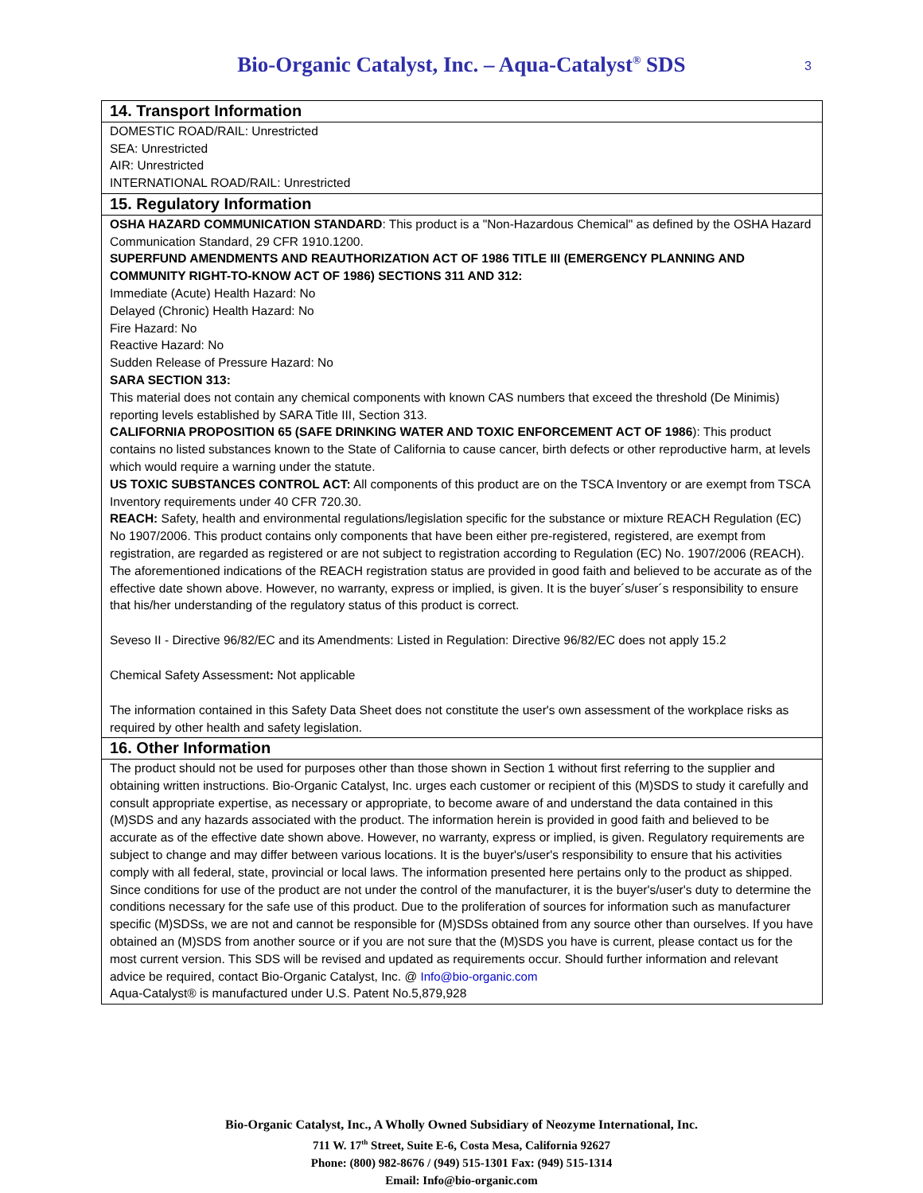Bio-Organic Catalyst, Inc. – Aqua-Catalyst<sup>®</sup> SDS 3
| 14. Transport Information |
| --- |
| DOMESTIC ROAD/RAIL: Unrestricted SEA: Unrestricted AIR: Unrestricted INTERNATIONAL ROAD/RAIL: Unrestricted |
| 15. Regulatory Information |
| OSHA HAZARD COMMUNICATION STANDARD : This product is a "Non-Hazardous Chemical" as defined by the OSHA Hazard Communication Standard, 29 CFR 1910.1200. SUPERFUND AMENDMENTS AND REAUTHORIZATION ACT OF 1986 TITLE III (EMERGENCY PLANNING AND COMMUNITY RIGHT-TO-KNOW ACT OF 1986) SECTIONS 311 AND 312: Immediate (Acute) Health Hazard: No Delayed (Chronic) Health Hazard: No Fire Hazard: No Reactive Hazard: No Sudden Release of Pressure Hazard: No SARA SECTION 313: This material does not contain any chemical components with known CAS numbers that exceed the threshold (De Minimis) reporting levels established by SARA Title III, Section 313. CALIFORNIA PROPOSITION 65 (SAFE DRINKING WATER AND TOXIC ENFORCEMENT ACT OF 1986 ): This product contains no listed substances known to the State of California to cause cancer, birth defects or other reproductive harm, at levels which would require a warning under the statute. US TOXIC SUBSTANCES CONTROL ACT: All components of this product are on the TSCA Inventory or are exempt from TSCA Inventory requirements under 40 CFR 720.30. REACH: Safety, health and environmental regulations/legislation specific for the substance or mixture REACH Regulation (EC) No 1907/2006. This product contains only components that have been either pre-registered, registered, are exempt from registration, are regarded as registered or are not subject to registration according to Regulation (EC) No. 1907/2006 (REACH). The aforementioned indications of the REACH registration status are provided in good faith and believed to be accurate as of the effective date shown above. However, no warranty, express or implied, is given. It is the buyer´s/user´s responsibility to ensure that his/her understanding of the regulatory status of this product is correct. Seveso II - Directive 96/82/EC and its Amendments: Listed in Regulation: Directive 96/82/EC does not apply 15.2 Chemical Safety Assessment : Not applicable The information contained in this Safety Data Sheet does not constitute the user's own assessment of the workplace risks as required by other health and safety legislation. |
| 16. Other Information |
| The product should not be used for purposes other than those shown in Section 1 without first referring to the supplier and obtaining written instructions. Bio-Organic Catalyst, Inc. urges each customer or recipient of this (M)SDS to study it carefully and consult appropriate expertise, as necessary or appropriate, to become aware of and understand the data contained in this (M)SDS and any hazards associated with the product. The information herein is provided in good faith and believed to be accurate as of the effective date shown above. However, no warranty, express or implied, is given. Regulatory requirements are subject to change and may differ between various locations. It is the buyer's/user's responsibility to ensure that his activities comply with all federal, state, provincial or local laws. The information presented here pertains only to the product as shipped. Since conditions for use of the product are not under the control of the manufacturer, it is the buyer's/user's duty to determine the conditions necessary for the safe use of this product. Due to the proliferation of sources for information such as manufacturer specific (M)SDSs, we are not and cannot be responsible for (M)SDSs obtained from any source other than ourselves. If you have obtained an (M)SDS from another source or if you are not sure that the (M)SDS you have is current, please contact us for the most current version. This SDS will be revised and updated as requirements occur. Should further information and relevant advice be required, contact Bio-Organic Catalyst, Inc. @ Info@bio-organic.com Aqua-Catalyst® is manufactured under U.S. Patent No.5,879,928 |
Bio-Organic Catalyst, Inc., A Wholly Owned Subsidiary of Neozyme International, Inc.
711 W. 17<sup>th</sup> Street, Suite E-6, Costa Mesa, California 92627
Phone: (800) 982-8676 / (949) 515-1301 Fax: (949) 515-1314
Email: Info@bio-organic.com